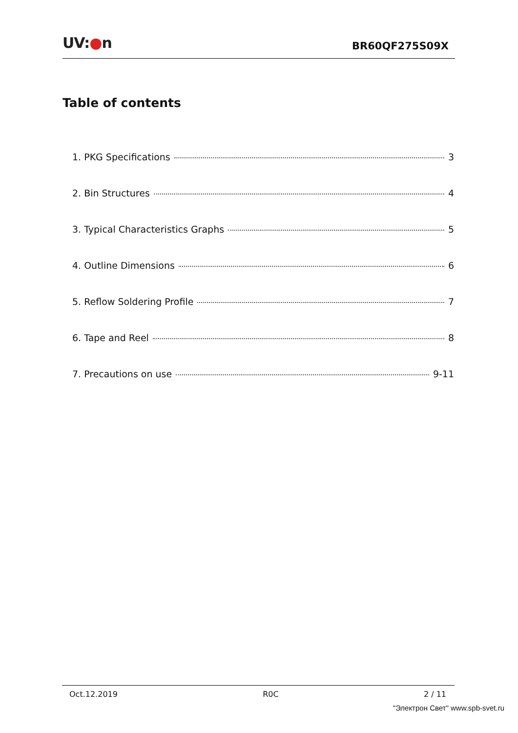UV:●n
BR60QF275S09X
Table of contents
1. PKG Specifications 3
2. Bin Structures 4
3. Typical Characteristics Graphs 5
4. Outline Dimensions 6
5. Reflow Soldering Profile 7
6. Tape and Reel 8
7. Precautions on use 9-11
Oct.12.2019 R0C 2 / 11
"Электрон Свет" www.spb-svet.ru